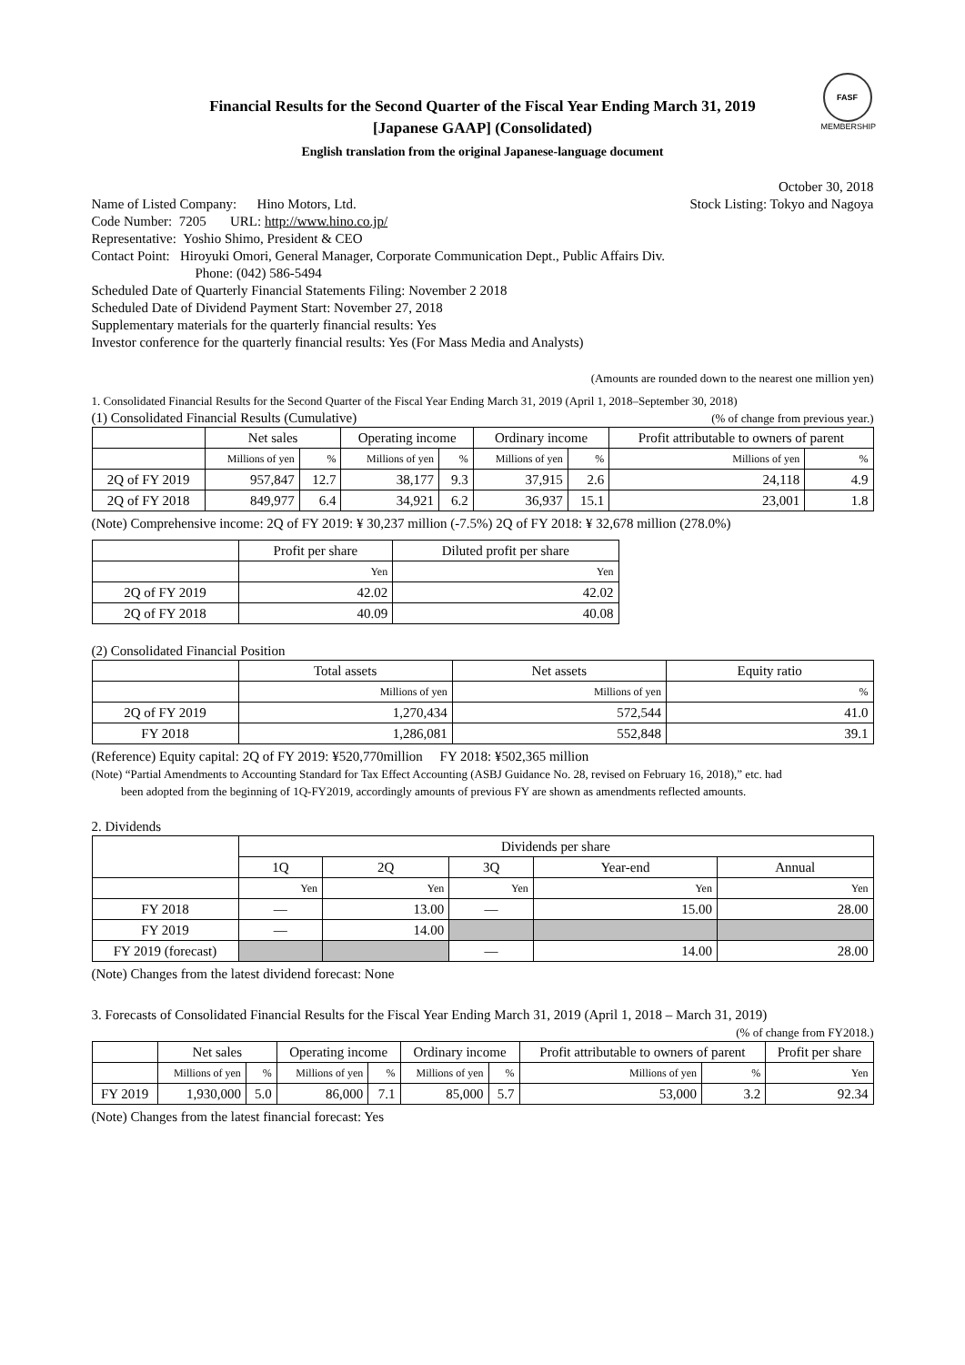FASF
MEMBERSHIP
Financial Results for the Second Quarter of the Fiscal Year Ending March 31, 2019
[Japanese GAAP] (Consolidated)
English translation from the original Japanese-language document
October 30, 2018
Name of Listed Company: Hino Motors, Ltd. Stock Listing: Tokyo and Nagoya
Code Number: 7205 URL: http://www.hino.co.jp/
Representative: Yoshio Shimo, President & CEO
Contact Point: Hiroyuki Omori, General Manager, Corporate Communication Dept., Public Affairs Div.
Phone: (042) 586-5494
Scheduled Date of Quarterly Financial Statements Filing: November 2 2018
Scheduled Date of Dividend Payment Start: November 27, 2018
Supplementary materials for the quarterly financial results: Yes
Investor conference for the quarterly financial results: Yes (For Mass Media and Analysts)
(Amounts are rounded down to the nearest one million yen)
1. Consolidated Financial Results for the Second Quarter of the Fiscal Year Ending March 31, 2019 (April 1, 2018–September 30, 2018)
(1) Consolidated Financial Results (Cumulative) (% of change from previous year.)
| | Net sales | | Operating income | | Ordinary income | | Profit attributable to owners of parent | |
| --- | --- | --- | --- | --- | --- | --- | --- | --- |
| | Millions of yen | % | Millions of yen | % | Millions of yen | % | Millions of yen | % |
| 2Q of FY 2019 | 957,847 | 12.7 | 38,177 | 9.3 | 37,915 | 2.6 | 24,118 | 4.9 |
| 2Q of FY 2018 | 849,977 | 6.4 | 34,921 | 6.2 | 36,937 | 15.1 | 23,001 | 1.8 |
(Note) Comprehensive income: 2Q of FY 2019: ¥ 30,237 million (-7.5%) 2Q of FY 2018: ¥ 32,678 million (278.0%)
| | Profit per share | Diluted profit per share |
| --- | --- | --- |
| | Yen | Yen |
| 2Q of FY 2019 | 42.02 | 42.02 |
| 2Q of FY 2018 | 40.09 | 40.08 |
(2) Consolidated Financial Position
| | Total assets | Net assets | Equity ratio |
| --- | --- | --- | --- |
| | Millions of yen | Millions of yen | % |
| 2Q of FY 2019 | 1,270,434 | 572,544 | 41.0 |
| FY 2018 | 1,286,081 | 552,848 | 39.1 |
(Reference) Equity capital: 2Q of FY 2019: ¥520,770million FY 2018: ¥502,365 million
(Note) “Partial Amendments to Accounting Standard for Tax Effect Accounting (ASBJ Guidance No. 28, revised on February 16, 2018),” etc. had
been adopted from the beginning of 1Q-FY2019, accordingly amounts of previous FY are shown as amendments reflected amounts.
2. Dividends
| | Dividends per share | | | | |
| --- | --- | --- | --- | --- | --- |
| | 1Q | 2Q | 3Q | Year-end | Annual |
| | Yen | Yen | Yen | Yen | Yen |
| FY 2018 | — | 13.00 | — | 15.00 | 28.00 |
| FY 2019 | — | 14.00 | | | |
| FY 2019 (forecast) | | | — | 14.00 | 28.00 |
(Note) Changes from the latest dividend forecast: None
3. Forecasts of Consolidated Financial Results for the Fiscal Year Ending March 31, 2019 (April 1, 2018 – March 31, 2019)
(% of change from FY2018.)
| | Net sales | | Operating income | | Ordinary income | | Profit attributable to owners of parent | | Profit per share |
| --- | --- | --- | --- | --- | --- | --- | --- | --- | --- |
| | Millions of yen | % | Millions of yen | % | Millions of yen | % | Millions of yen | % | Yen |
| FY 2019 | 1,930,000 | 5.0 | 86,000 | 7.1 | 85,000 | 5.7 | 53,000 | 3.2 | 92.34 |
(Note) Changes from the latest financial forecast: Yes